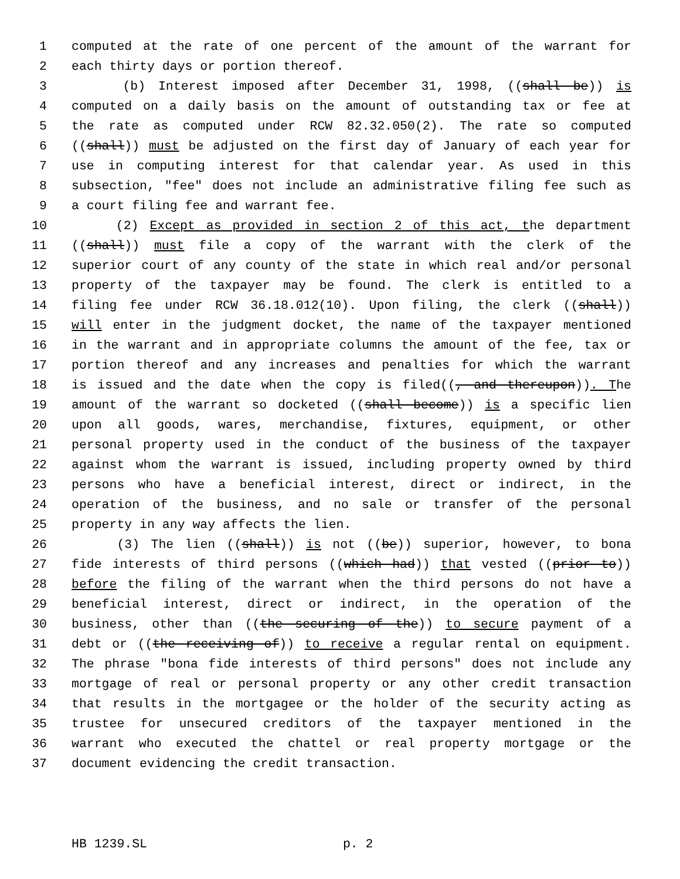1 computed at the rate of one percent of the amount of the warrant for
2 each thirty days or portion thereof.
3 (b) Interest imposed after December 31, 1998, ((shall be)) is
4 computed on a daily basis on the amount of outstanding tax or fee at
5 the rate as computed under RCW 82.32.050(2). The rate so computed
6 ((shall)) must be adjusted on the first day of January of each year for
7 use in computing interest for that calendar year. As used in this
8 subsection, "fee" does not include an administrative filing fee such as
9 a court filing fee and warrant fee.
10 (2) Except as provided in section 2 of this act, the department
11 ((shall)) must file a copy of the warrant with the clerk of the
12 superior court of any county of the state in which real and/or personal
13 property of the taxpayer may be found. The clerk is entitled to a
14 filing fee under RCW 36.18.012(10). Upon filing, the clerk ((shall))
15 will enter in the judgment docket, the name of the taxpayer mentioned
16 in the warrant and in appropriate columns the amount of the fee, tax or
17 portion thereof and any increases and penalties for which the warrant
18 is issued and the date when the copy is filed((, and thereupon)). The
19 amount of the warrant so docketed ((shall become)) is a specific lien
20 upon all goods, wares, merchandise, fixtures, equipment, or other
21 personal property used in the conduct of the business of the taxpayer
22 against whom the warrant is issued, including property owned by third
23 persons who have a beneficial interest, direct or indirect, in the
24 operation of the business, and no sale or transfer of the personal
25 property in any way affects the lien.
26 (3) The lien ((shall)) is not ((be)) superior, however, to bona
27 fide interests of third persons ((which had)) that vested ((prior to))
28 before the filing of the warrant when the third persons do not have a
29 beneficial interest, direct or indirect, in the operation of the
30 business, other than ((the securing of the)) to secure payment of a
31 debt or ((the receiving of)) to receive a regular rental on equipment.
32 The phrase "bona fide interests of third persons" does not include any
33 mortgage of real or personal property or any other credit transaction
34 that results in the mortgagee or the holder of the security acting as
35 trustee for unsecured creditors of the taxpayer mentioned in the
36 warrant who executed the chattel or real property mortgage or the
37 document evidencing the credit transaction.
HB 1239.SL p. 2